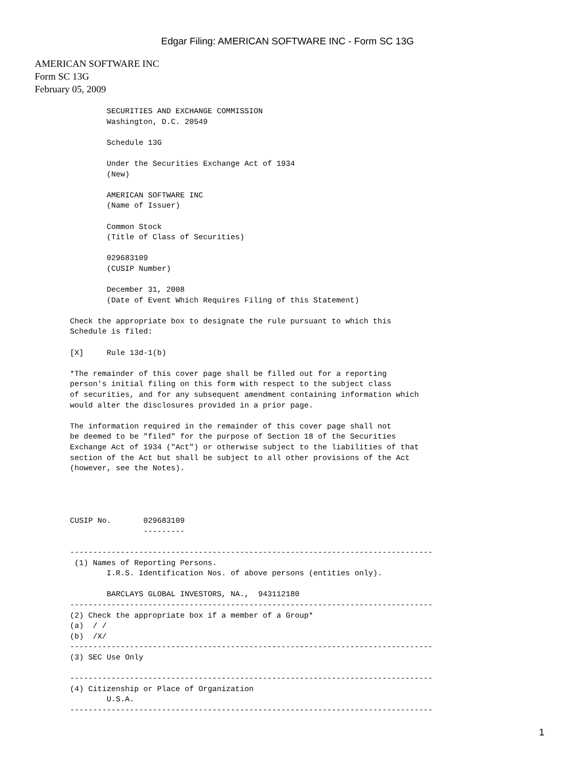Edgar Filing: AMERICAN SOFTWARE INC - Form SC 13G
AMERICAN SOFTWARE INC
Form SC 13G
February 05, 2009
        SECURITIES AND EXCHANGE COMMISSION
        Washington, D.C. 20549

        Schedule 13G

        Under the Securities Exchange Act of 1934
        (New)

        AMERICAN SOFTWARE INC
        (Name of Issuer)

        Common Stock
        (Title of Class of Securities)

        029683109
        (CUSIP Number)

        December 31, 2008
        (Date of Event Which Requires Filing of this Statement)

Check the appropriate box to designate the rule pursuant to which this
Schedule is filed:

[X]     Rule 13d-1(b)

*The remainder of this cover page shall be filled out for a reporting
person's initial filing on this form with respect to the subject class
of securities, and for any subsequent amendment containing information which
would alter the disclosures provided in a prior page.

The information required in the remainder of this cover page shall not
be deemed to be "filed" for the purpose of Section 18 of the Securities
Exchange Act of 1934 ("Act") or otherwise subject to the liabilities of that
section of the Act but shall be subject to all other provisions of the Act
(however, see the Notes).




CUSIP No.       029683109
                ---------

-------------------------------------------------------------------------------
 (1) Names of Reporting Persons.
        I.R.S. Identification Nos. of above persons (entities only).

        BARCLAYS GLOBAL INVESTORS, NA.,  943112180
-------------------------------------------------------------------------------
(2) Check the appropriate box if a member of a Group*
(a)  / /
(b)  /X/
-------------------------------------------------------------------------------
(3) SEC Use Only

-------------------------------------------------------------------------------
(4) Citizenship or Place of Organization
        U.S.A.
-------------------------------------------------------------------------------
1